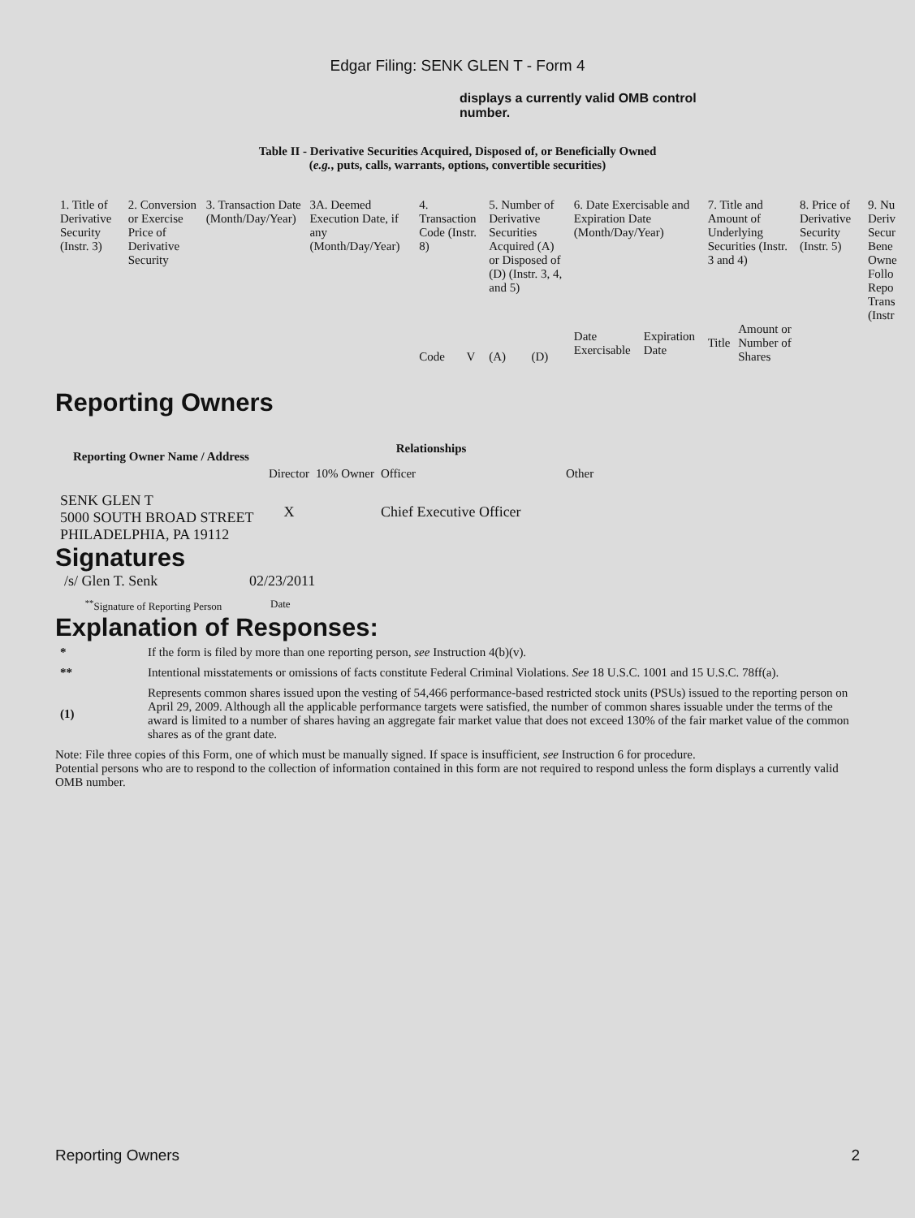Edgar Filing: SENK GLEN T - Form 4
displays a currently valid OMB control number.
Table II - Derivative Securities Acquired, Disposed of, or Beneficially Owned
(e.g., puts, calls, warrants, options, convertible securities)
| 1. Title of Derivative Security (Instr. 3) | 2. Conversion or Exercise Price of Derivative Security | 3. Transaction Date (Month/Day/Year) | 3A. Deemed Execution Date, if any (Month/Day/Year) | 4. Transaction Code (Instr. 8) | | 5. Number of Derivative Securities Acquired (A) or Disposed of (D) (Instr. 3, 4, and 5) | | 6. Date Exercisable and Expiration Date (Month/Day/Year) | | 7. Title and Amount of Underlying Securities (Instr. 3 and 4) | | 8. Price of Derivative Security (Instr. 5) | 9. Nu Deriv Secur Bene Owne Follo Repo Trans (Instr |
| | | | | Code | V | (A) | (D) | Date Exercisable | Expiration Date | Title | Amount or Number of Shares | | |
Reporting Owners
| Reporting Owner Name / Address | Relationships | | | |
| --- | --- | --- | --- | --- |
| | Director | 10% Owner | Officer | Other |
| SENK GLEN T 5000 SOUTH BROAD STREET PHILADELPHIA, PA 19112 | X | | Chief Executive Officer | |
Signatures
| /s/ Glen T. Senk | 02/23/2011 |
| <sup>**</sup> Signature of Reporting Person | Date |
Explanation of Responses:
| * | If the form is filed by more than one reporting person, see Instruction 4(b)(v). |
| ** | Intentional misstatements or omissions of facts constitute Federal Criminal Violations. See 18 U.S.C. 1001 and 15 U.S.C. 78ff(a). |
| (1) | Represents common shares issued upon the vesting of 54,466 performance-based restricted stock units (PSUs) issued to the reporting person on April 29, 2009. Although all the applicable performance targets were satisfied, the number of common shares issuable under the terms of the award is limited to a number of shares having an aggregate fair market value that does not exceed 130% of the fair market value of the common shares as of the grant date. |
Note: File three copies of this Form, one of which must be manually signed. If space is insufficient, see Instruction 6 for procedure.
Potential persons who are to respond to the collection of information contained in this form are not required to respond unless the form displays a currently valid OMB number.
Reporting Owners 2